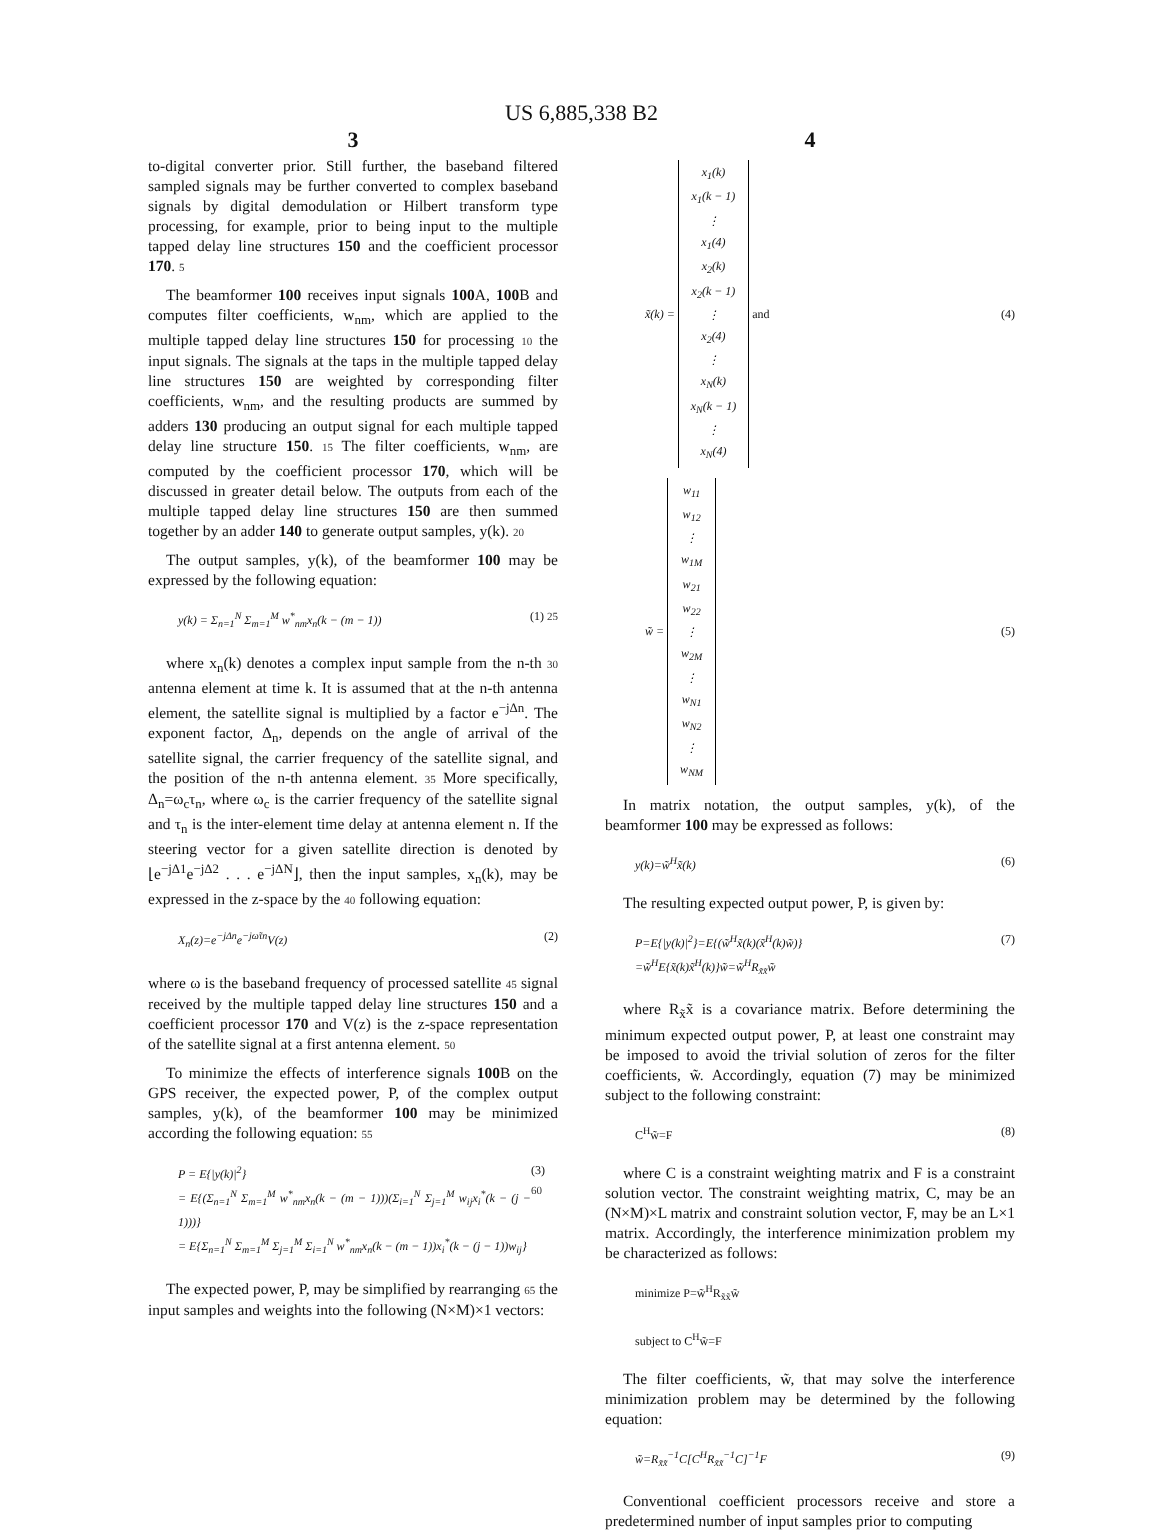US 6,885,338 B2
3
to-digital converter prior. Still further, the baseband filtered sampled signals may be further converted to complex baseband signals by digital demodulation or Hilbert transform type processing, for example, prior to being input to the multiple tapped delay line structures 150 and the coefficient processor 170. 5
The beamformer 100 receives input signals 100 A, 100 B and computes filter coefficients, w<sub>nm</sub>, which are applied to the multiple tapped delay line structures 150 for processing 10 the input signals. The signals at the taps in the multiple tapped delay line structures 150 are weighted by corresponding filter coefficients, w<sub>nm</sub>, and the resulting products are summed by adders 130 producing an output signal for each multiple tapped delay line structure 150. 15 The filter coefficients, w<sub>nm</sub>, are computed by the coefficient processor 170, which will be discussed in greater detail below. The outputs from each of the multiple tapped delay line structures 150 are then summed together by an adder 140 to generate output samples, y(k). 20
The output samples, y(k), of the beamformer 100 may be expressed by the following equation:
y(k) = Σ<sub>n=1</sub><sup>N</sup> Σ<sub>m=1</sub><sup>M</sup> w<sup>*</sup><sub>nm</sub>x<sub>n</sub>(k − (m − 1))
(1) 25
where x<sub>n</sub>(k) denotes a complex input sample from the n-th 30 antenna element at time k. It is assumed that at the n-th antenna element, the satellite signal is multiplied by a factor e<sup>−jΔn</sup>. The exponent factor, Δ<sub>n</sub>, depends on the angle of arrival of the satellite signal, the carrier frequency of the satellite signal, and the position of the n-th antenna element. 35 More specifically, Δ<sub>n</sub>=ω<sub>c</sub>τ<sub>n</sub>, where ω<sub>c</sub> is the carrier frequency of the satellite signal and τ<sub>n</sub> is the inter-element time delay at antenna element n. If the steering vector for a given satellite direction is denoted by ⌊e<sup>−jΔ1</sup>e<sup>−jΔ2</sup> . . . e<sup>−jΔN</sup>⌋, then the input samples, x<sub>n</sub>(k), may be expressed in the z-space by the 40 following equation:
X<sub>n</sub>(z)=e<sup>−jΔn</sup>e<sup>−jω̃τn</sup>V(z) (2)
where ω is the baseband frequency of processed satellite 45 signal received by the multiple tapped delay line structures 150 and a coefficient processor 170 and V(z) is the z-space representation of the satellite signal at a first antenna element. 50
To minimize the effects of interference signals 100 B on the GPS receiver, the expected power, P, of the complex output samples, y(k), of the beamformer 100 may be minimized according the following equation: 55
P = E{|y(k)|<sup>2</sup>}
= E{(Σ<sub>n=1</sub><sup>N</sup> Σ<sub>m=1</sub><sup>M</sup> w<sup>*</sup><sub>nm</sub>x<sub>n</sub>(k − (m − 1)))(Σ<sub>i=1</sub><sup>N</sup> Σ<sub>j=1</sub><sup>M</sup> w<sub>ij</sub>x<sub>i</sub><sup>*</sup>(k − (j − 1)))}
= E{Σ<sub>n=1</sub><sup>N</sup> Σ<sub>m=1</sub><sup>M</sup> Σ<sub>j=1</sub><sup>M</sup> Σ<sub>i=1</sub><sup>N</sup> w<sup>*</sup><sub>nm</sub>x<sub>n</sub>(k − (m − 1))x<sub>i</sub><sup>*</sup>(k − (j − 1))w<sub>ij</sub>}
(3) 60
The expected power, P, may be simplified by rearranging 65 the input samples and weights into the following (N×M)×1 vectors:
4
x̃(k) =
x<sub>1</sub>(k)
x<sub>1</sub>(k − 1)
⋮
x<sub>1</sub>(4)
x<sub>2</sub>(k)
x<sub>2</sub>(k − 1)
⋮
x<sub>2</sub>(4)
⋮
x<sub>N</sub>(k)
x<sub>N</sub>(k − 1)
⋮
x<sub>N</sub>(4)
and (4)
w̃ =
w<sub>11</sub>
w<sub>12</sub>
⋮
w<sub>1M</sub>
w<sub>21</sub>
w<sub>22</sub>
⋮
w<sub>2M</sub>
⋮
w<sub>N1</sub>
w<sub>N2</sub>
⋮
w<sub>NM</sub>
(5)
In matrix notation, the output samples, y(k), of the beamformer 100 may be expressed as follows:
y(k)=w̃<sup>H</sup>x̃(k) (6)
The resulting expected output power, P, is given by:
P=E{|y(k)|<sup>2</sup>}=E{(w̃<sup>H</sup>x̃(k)(x̃<sup>H</sup>(k)w̃)}
=w̃<sup>H</sup>E{x̃(k)x̃<sup>H</sup>(k)}w̃=w̃<sup>H</sup>R<sub>x̃x̃</sub>w̃
(7)
where R<sub>x̃</sub>x̃ is a covariance matrix. Before determining the minimum expected output power, P, at least one constraint may be imposed to avoid the trivial solution of zeros for the filter coefficients, w̃. Accordingly, equation (7) may be minimized subject to the following constraint:
C<sup>H</sup>w̃=F (8)
where C is a constraint weighting matrix and F is a constraint solution vector. The constraint weighting matrix, C, may be an (N×M)×L matrix and constraint solution vector, F, may be an L×1 matrix. Accordingly, the interference minimization problem my be characterized as follows:
minimize P=w̃<sup>H</sup>R<sub>x̃x̃</sub>w̃
subject to C<sup>H</sup>w̃=F
The filter coefficients, w̃, that may solve the interference minimization problem may be determined by the following equation:
w̃=R<sub>x̃x̃</sub><sup>−1</sup>C[C<sup>H</sup>R<sub>x̃x̃</sub><sup>−1</sup>C]<sup>−1</sup>F (9)
Conventional coefficient processors receive and store a predetermined number of input samples prior to computing